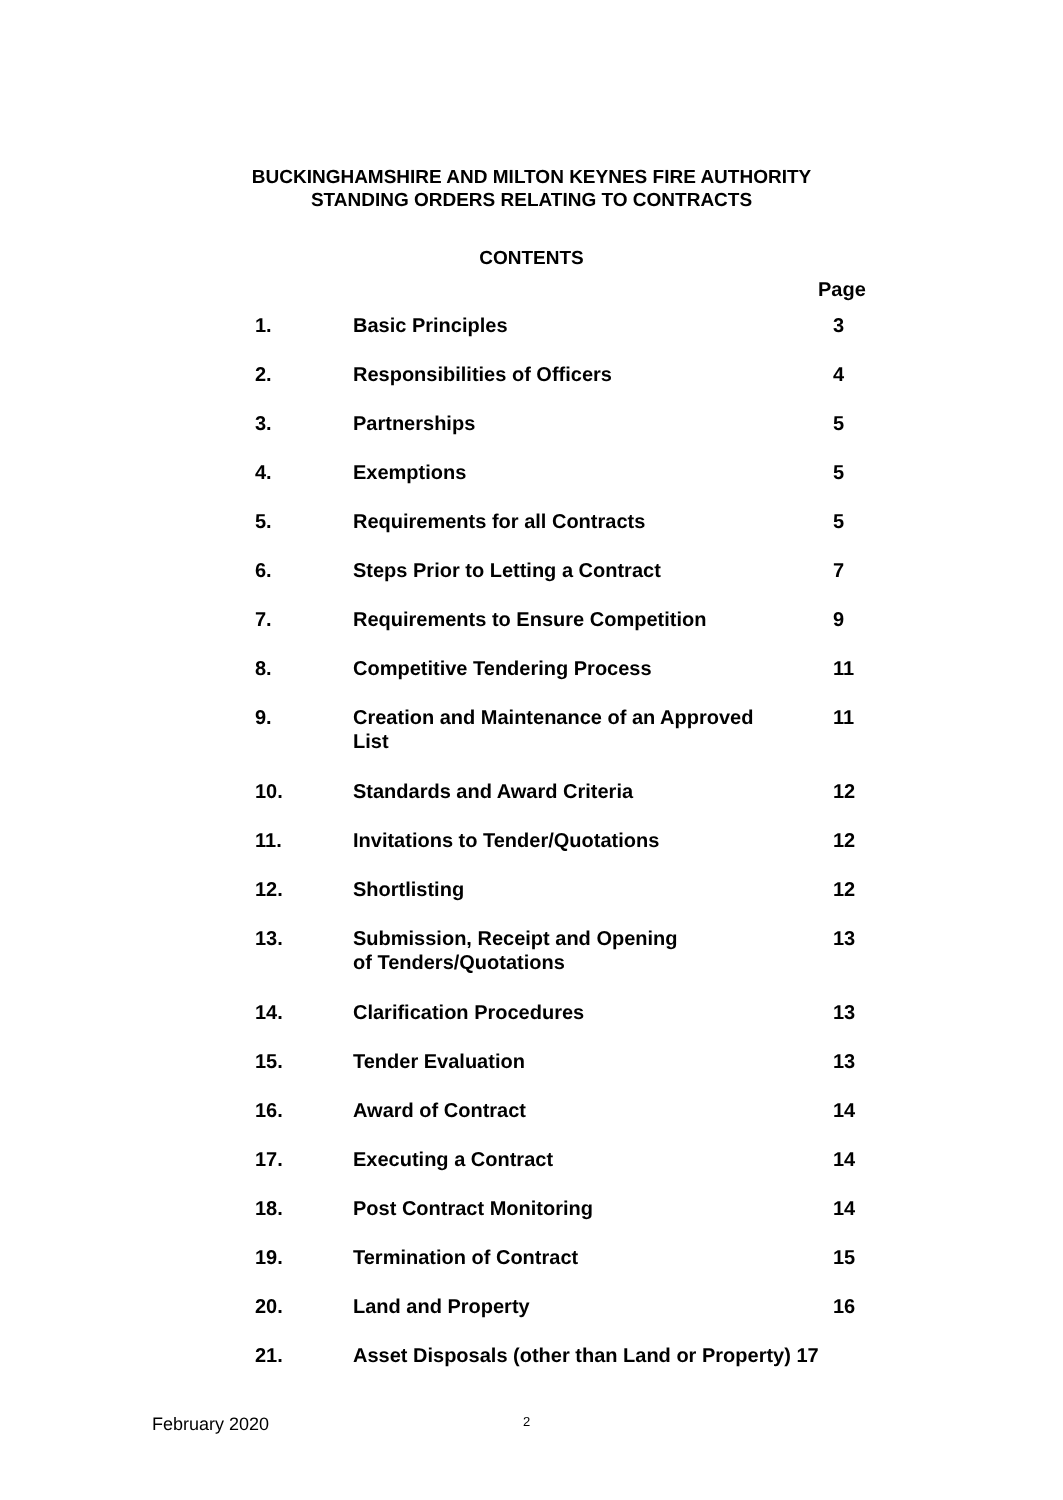BUCKINGHAMSHIRE AND MILTON KEYNES FIRE AUTHORITY
STANDING ORDERS RELATING TO CONTRACTS
CONTENTS
| | | Page |
| 1. | Basic Principles | 3 |
| 2. | Responsibilities of Officers | 4 |
| 3. | Partnerships | 5 |
| 4. | Exemptions | 5 |
| 5. | Requirements for all Contracts | 5 |
| 6. | Steps Prior to Letting a Contract | 7 |
| 7. | Requirements to Ensure Competition | 9 |
| 8. | Competitive Tendering Process | 11 |
| 9. | Creation and Maintenance of an Approved List | 11 |
| 10. | Standards and Award Criteria | 12 |
| 11. | Invitations to Tender/Quotations | 12 |
| 12. | Shortlisting | 12 |
| 13. | Submission, Receipt and Opening of Tenders/Quotations | 13 |
| 14. | Clarification Procedures | 13 |
| 15. | Tender Evaluation | 13 |
| 16. | Award of Contract | 14 |
| 17. | Executing a Contract | 14 |
| 18. | Post Contract Monitoring | 14 |
| 19. | Termination of Contract | 15 |
| 20. | Land and Property | 16 |
| 21. | Asset Disposals (other than Land or Property) 17 | |
February 2020 2